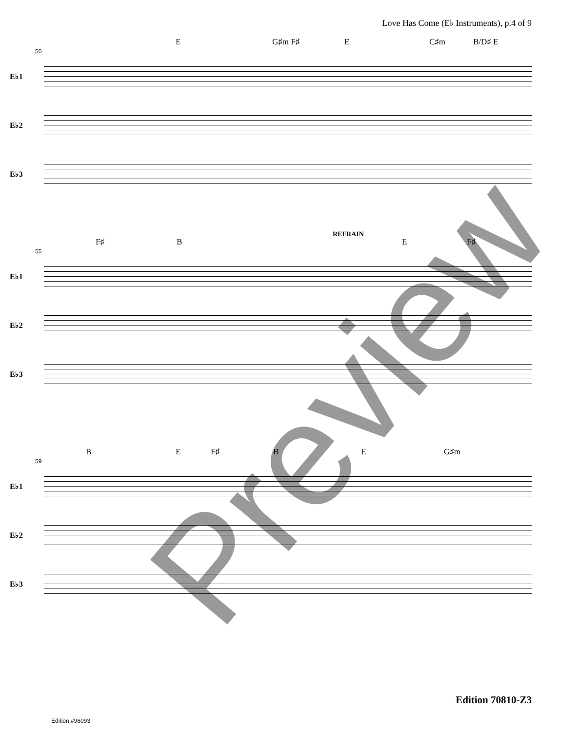Love Has Come (E♭ Instruments), p.4 of 9
50
E G♯m F♯ E C♯m B/D♯ E
E♭1
E♭2
E♭3
55
F♯ B
REFRAIN
E F♯
E♭1
E♭2
E♭3
59
B E F♯ B E G♯m
E♭1
E♭2
E♭3
Edition 70810-Z3
Edition #96093
Preview